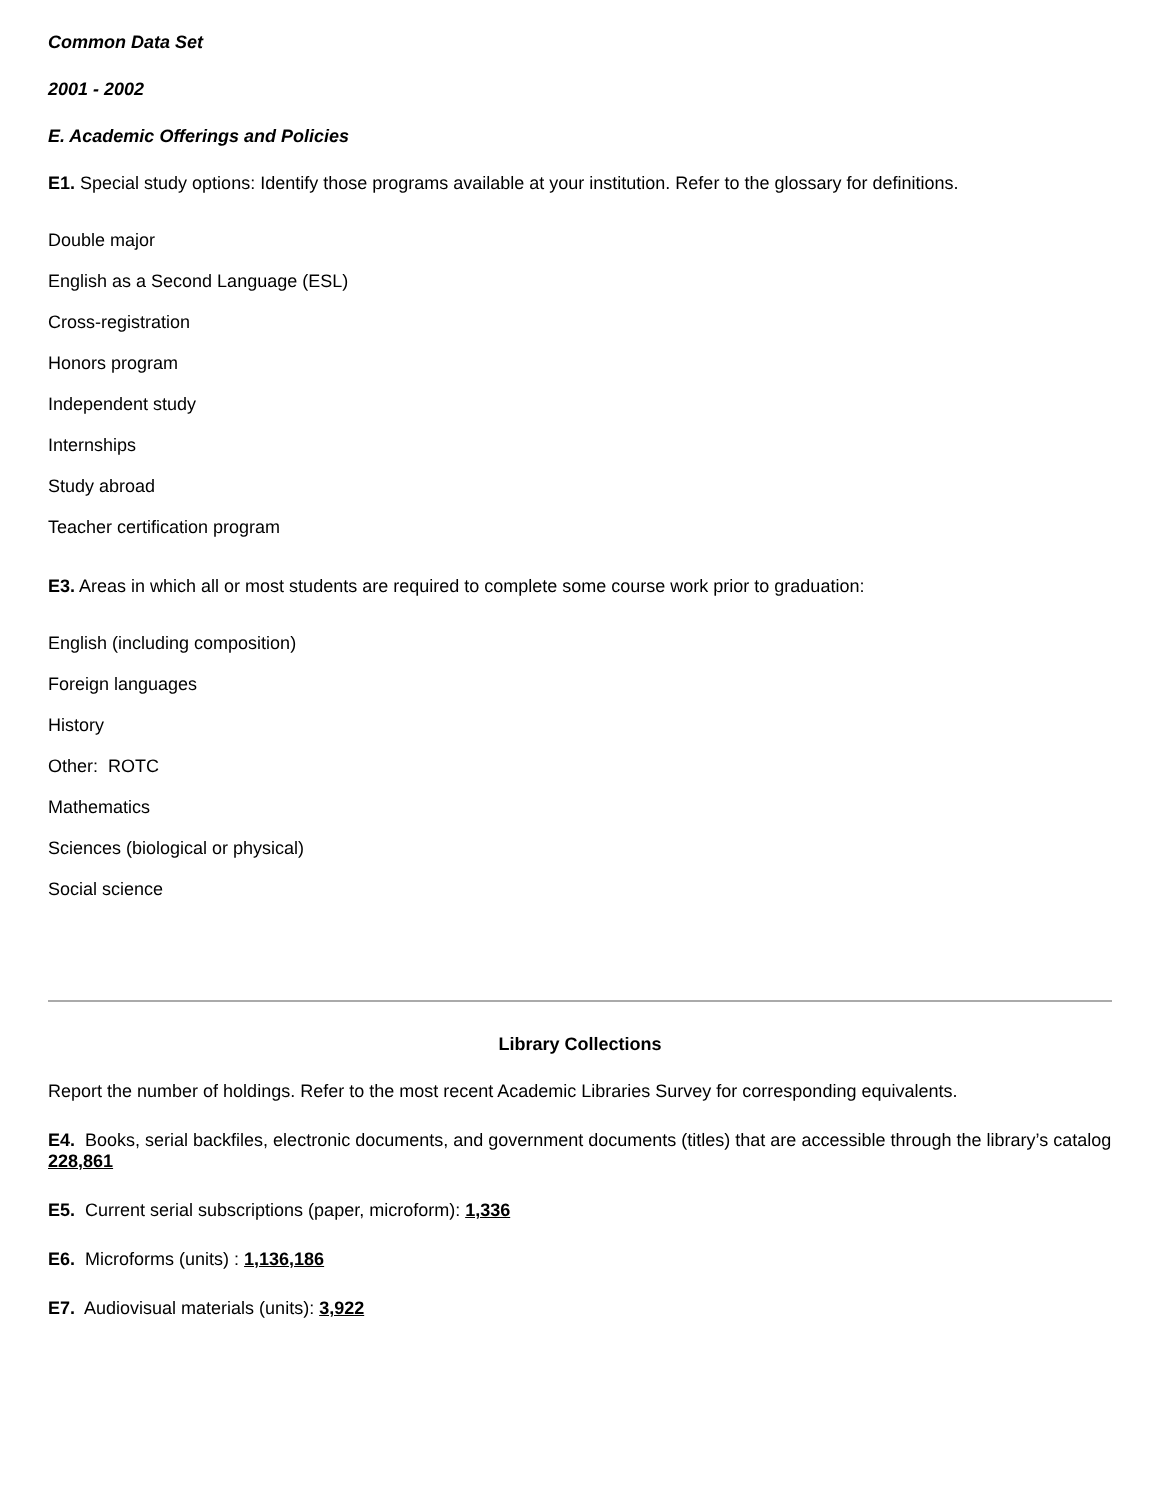Common Data Set
2001 - 2002
E. Academic Offerings and Policies
E1. Special study options: Identify those programs available at your institution. Refer to the glossary for definitions.
Double major
English as a Second Language (ESL)
Cross-registration
Honors program
Independent study
Internships
Study abroad
Teacher certification program
E3. Areas in which all or most students are required to complete some course work prior to graduation:
English (including composition)
Foreign languages
History
Other: ROTC
Mathematics
Sciences (biological or physical)
Social science
Library Collections
Report the number of holdings. Refer to the most recent Academic Libraries Survey for corresponding equivalents.
E4. Books, serial backfiles, electronic documents, and government documents (titles) that are accessible through the library’s catalog 228,861
E5. Current serial subscriptions (paper, microform): 1,336
E6. Microforms (units) : 1,136,186
E7. Audiovisual materials (units): 3,922